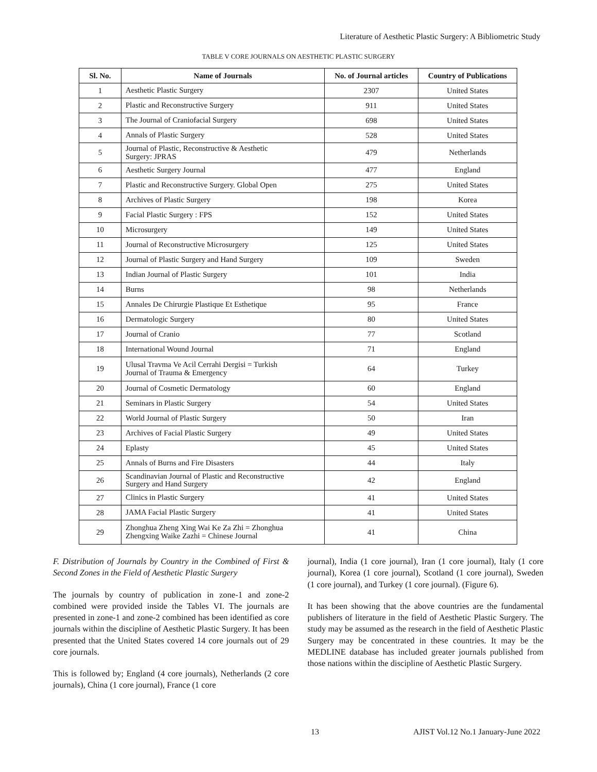Literature of Aesthetic Plastic Surgery: A Bibliometric Study
TABLE V CORE JOURNALS ON AESTHETIC PLASTIC SURGERY
| Sl. No. | Name of Journals | No. of Journal articles | Country of Publications |
| --- | --- | --- | --- |
| 1 | Aesthetic Plastic Surgery | 2307 | United States |
| 2 | Plastic and Reconstructive Surgery | 911 | United States |
| 3 | The Journal of Craniofacial Surgery | 698 | United States |
| 4 | Annals of Plastic Surgery | 528 | United States |
| 5 | Journal of Plastic, Reconstructive & Aesthetic Surgery: JPRAS | 479 | Netherlands |
| 6 | Aesthetic Surgery Journal | 477 | England |
| 7 | Plastic and Reconstructive Surgery. Global Open | 275 | United States |
| 8 | Archives of Plastic Surgery | 198 | Korea |
| 9 | Facial Plastic Surgery : FPS | 152 | United States |
| 10 | Microsurgery | 149 | United States |
| 11 | Journal of Reconstructive Microsurgery | 125 | United States |
| 12 | Journal of Plastic Surgery and Hand Surgery | 109 | Sweden |
| 13 | Indian Journal of Plastic Surgery | 101 | India |
| 14 | Burns | 98 | Netherlands |
| 15 | Annales De Chirurgie Plastique Et Esthetique | 95 | France |
| 16 | Dermatologic Surgery | 80 | United States |
| 17 | Journal of Cranio | 77 | Scotland |
| 18 | International Wound Journal | 71 | England |
| 19 | Ulusal Travma Ve Acil Cerrahi Dergisi = Turkish Journal of Trauma & Emergency | 64 | Turkey |
| 20 | Journal of Cosmetic Dermatology | 60 | England |
| 21 | Seminars in Plastic Surgery | 54 | United States |
| 22 | World Journal of Plastic Surgery | 50 | Iran |
| 23 | Archives of Facial Plastic Surgery | 49 | United States |
| 24 | Eplasty | 45 | United States |
| 25 | Annals of Burns and Fire Disasters | 44 | Italy |
| 26 | Scandinavian Journal of Plastic and Reconstructive Surgery and Hand Surgery | 42 | England |
| 27 | Clinics in Plastic Surgery | 41 | United States |
| 28 | JAMA Facial Plastic Surgery | 41 | United States |
| 29 | Zhonghua Zheng Xing Wai Ke Za Zhi = Zhonghua Zhengxing Waike Zazhi = Chinese Journal | 41 | China |
F. Distribution of Journals by Country in the Combined of First & Second Zones in the Field of Aesthetic Plastic Surgery
The journals by country of publication in zone-1 and zone-2 combined were provided inside the Tables VI. The journals are presented in zone-1 and zone-2 combined has been identified as core journals within the discipline of Aesthetic Plastic Surgery. It has been presented that the United States covered 14 core journals out of 29 core journals.
This is followed by; England (4 core journals), Netherlands (2 core journals), China (1 core journal), France (1 core
journal), India (1 core journal), Iran (1 core journal), Italy (1 core journal), Korea (1 core journal), Scotland (1 core journal), Sweden (1 core journal), and Turkey (1 core journal). (Figure 6).
It has been showing that the above countries are the fundamental publishers of literature in the field of Aesthetic Plastic Surgery. The study may be assumed as the research in the field of Aesthetic Plastic Surgery may be concentrated in these countries. It may be the MEDLINE database has included greater journals published from those nations within the discipline of Aesthetic Plastic Surgery.
13 AJIST Vol.12 No.1 January-June 2022